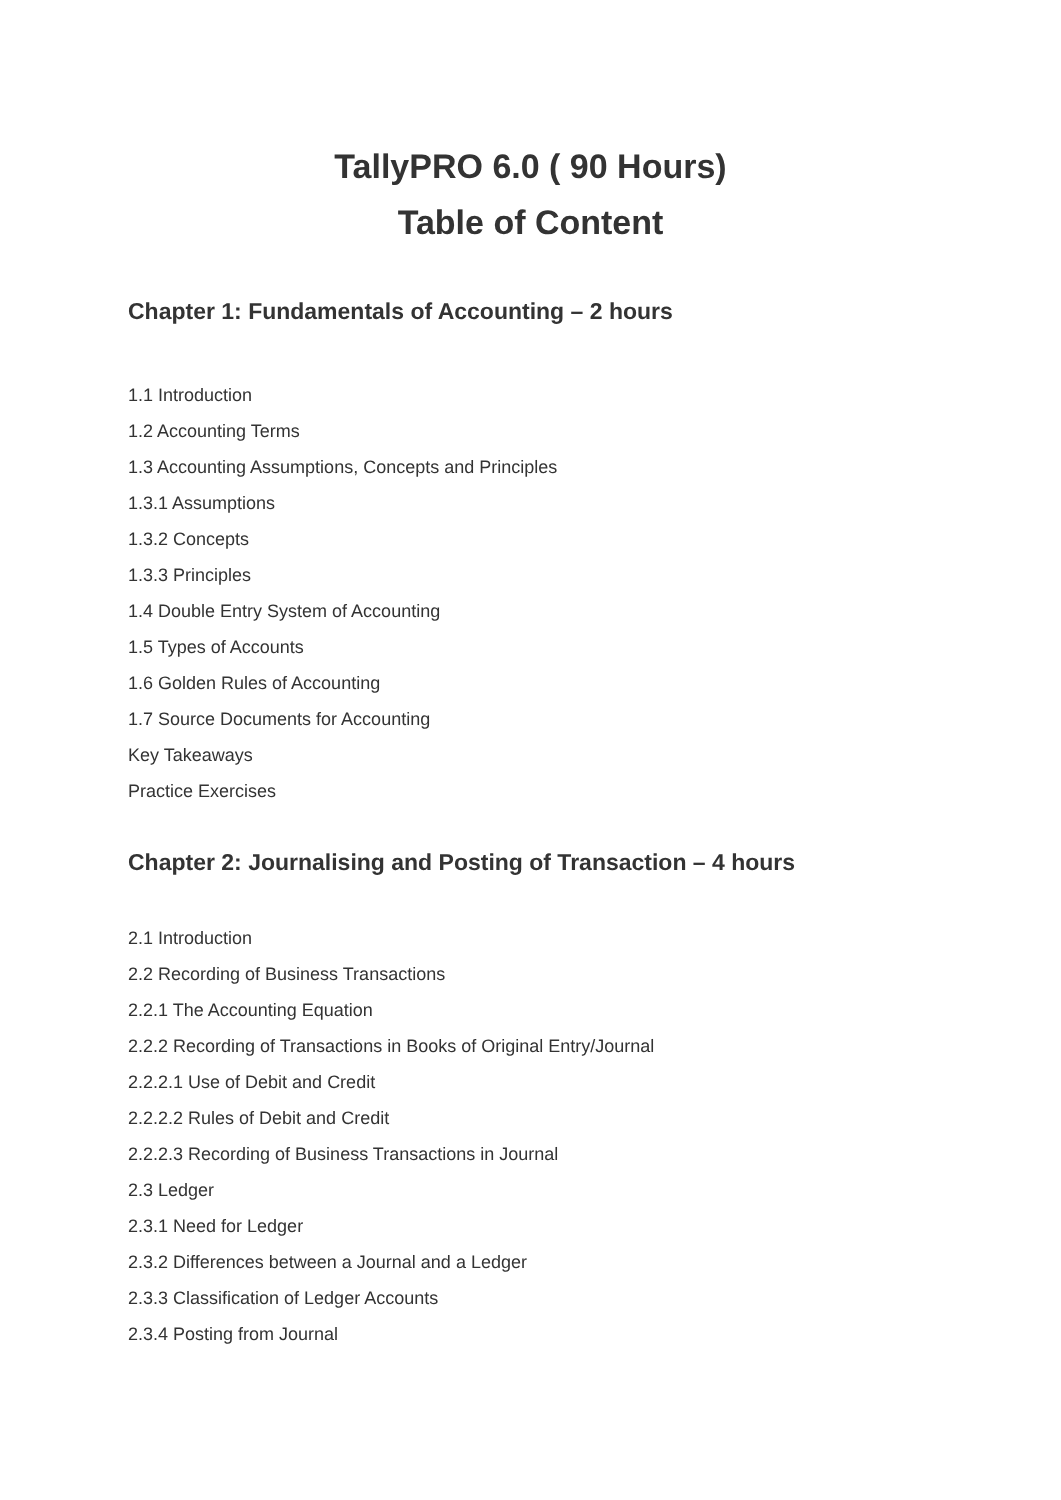TallyPRO 6.0 ( 90 Hours)
Table of Content
Chapter 1: Fundamentals of Accounting – 2 hours
1.1 Introduction
1.2 Accounting Terms
1.3 Accounting Assumptions, Concepts and Principles
1.3.1 Assumptions
1.3.2 Concepts
1.3.3 Principles
1.4 Double Entry System of Accounting
1.5 Types of Accounts
1.6 Golden Rules of Accounting
1.7 Source Documents for Accounting
Key Takeaways
Practice Exercises
Chapter 2: Journalising and Posting of Transaction – 4 hours
2.1 Introduction
2.2 Recording of Business Transactions
2.2.1 The Accounting Equation
2.2.2 Recording of Transactions in Books of Original Entry/Journal
2.2.2.1 Use of Debit and Credit
2.2.2.2 Rules of Debit and Credit
2.2.2.3 Recording of Business Transactions in Journal
2.3 Ledger
2.3.1 Need for Ledger
2.3.2 Differences between a Journal and a Ledger
2.3.3 Classification of Ledger Accounts
2.3.4 Posting from Journal